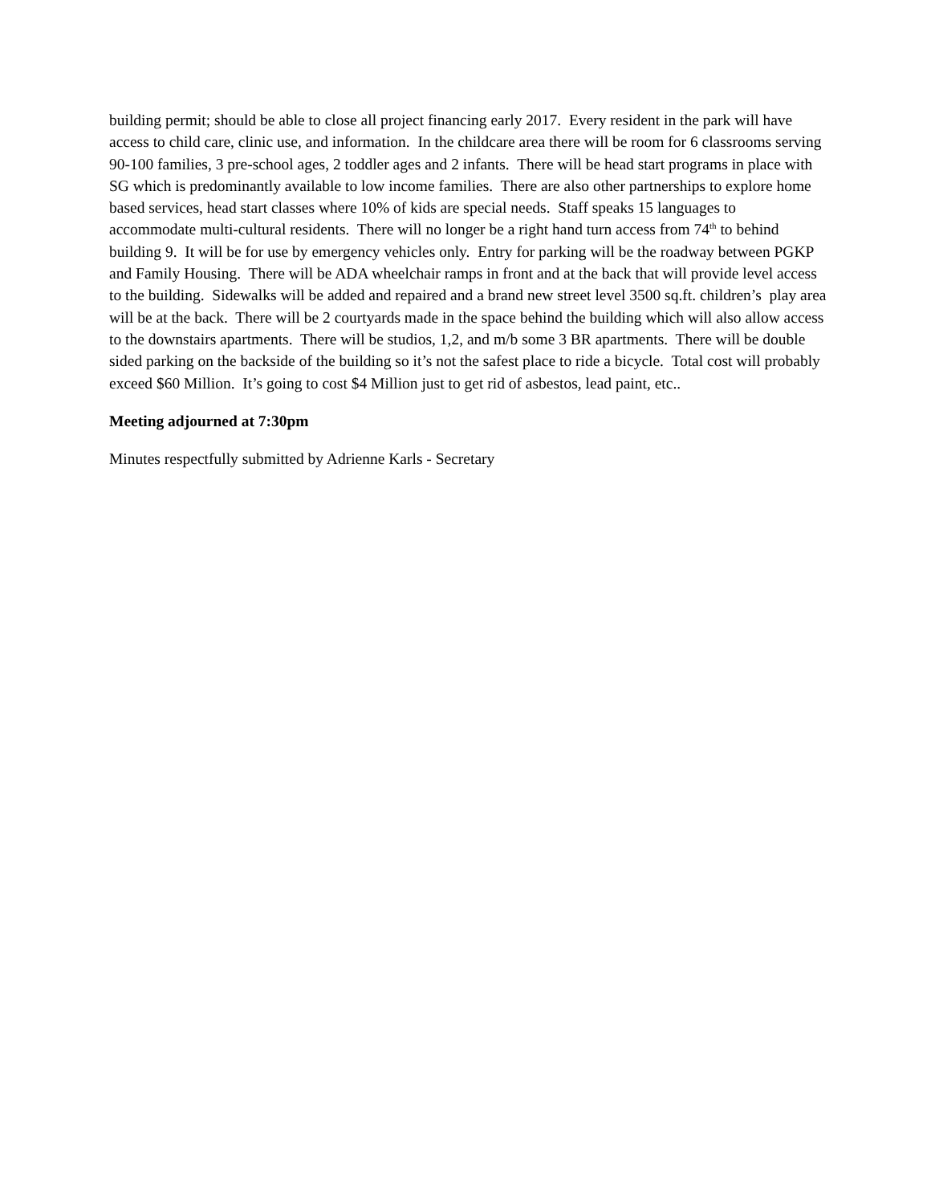building permit; should be able to close all project financing early 2017. Every resident in the park will have access to child care, clinic use, and information. In the childcare area there will be room for 6 classrooms serving 90-100 families, 3 pre-school ages, 2 toddler ages and 2 infants. There will be head start programs in place with SG which is predominantly available to low income families. There are also other partnerships to explore home based services, head start classes where 10% of kids are special needs. Staff speaks 15 languages to accommodate multi-cultural residents. There will no longer be a right hand turn access from 74<sup>th</sup> to behind building 9. It will be for use by emergency vehicles only. Entry for parking will be the roadway between PGKP and Family Housing. There will be ADA wheelchair ramps in front and at the back that will provide level access to the building. Sidewalks will be added and repaired and a brand new street level 3500 sq.ft. children’s play area will be at the back. There will be 2 courtyards made in the space behind the building which will also allow access to the downstairs apartments. There will be studios, 1,2, and m/b some 3 BR apartments. There will be double sided parking on the backside of the building so it’s not the safest place to ride a bicycle. Total cost will probably exceed $60 Million. It’s going to cost $4 Million just to get rid of asbestos, lead paint, etc..
Meeting adjourned at 7:30pm
Minutes respectfully submitted by Adrienne Karls - Secretary